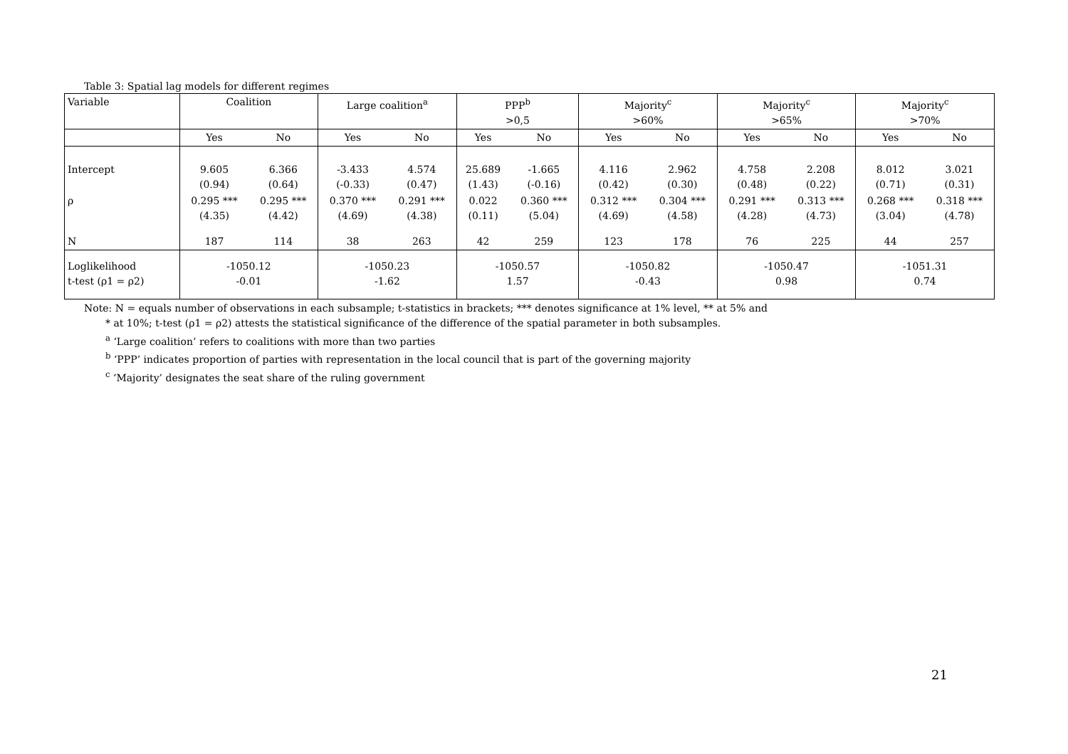Table 3: Spatial lag models for different regimes
| Variable | Coalition | | Large coalition<sup>a</sup> | | PPP<sup>b</sup> >0,5 | | Majority<sup>c</sup> >60% | | Majority<sup>c</sup> >65% | | Majority<sup>c</sup> >70% | |
| --- | --- | --- | --- | --- | --- | --- | --- | --- | --- | --- | --- | --- |
| | Yes | No | Yes | No | Yes | No | Yes | No | Yes | No | Yes | No |
| Intercept | 9.605 (0.94) | 6.366 (0.64) | -3.433 (-0.33) | 4.574 (0.47) | 25.689 (1.43) | -1.665 (-0.16) | 4.116 (0.42) | 2.962 (0.30) | 4.758 (0.48) | 2.208 (0.22) | 8.012 (0.71) | 3.021 (0.31) |
| ρ | 0.295 *** (4.35) | 0.295 *** (4.42) | 0.370 *** (4.69) | 0.291 *** (4.38) | 0.022 (0.11) | 0.360 *** (5.04) | 0.312 *** (4.69) | 0.304 *** (4.58) | 0.291 *** (4.28) | 0.313 *** (4.73) | 0.268 *** (3.04) | 0.318 *** (4.78) |
| N | 187 | 114 | 38 | 263 | 42 | 259 | 123 | 178 | 76 | 225 | 44 | 257 |
| Loglikelihood t-test (ρ1 = ρ2) | -1050.12 -0.01 | | -1050.23 -1.62 | | -1050.57 1.57 | | -1050.82 -0.43 | | -1050.47 0.98 | | -1051.31 0.74 | |
Note: N = equals number of observations in each subsample; t-statistics in brackets; *** denotes significance at 1% level, ** at 5% and
* at 10%; t-test (ρ1 = ρ2) attests the statistical significance of the difference of the spatial parameter in both subsamples.
<sup>a</sup> ‘Large coalition’ refers to coalitions with more than two parties
<sup>b</sup> ‘PPP’ indicates proportion of parties with representation in the local council that is part of the governing majority
<sup>c</sup> ‘Majority’ designates the seat share of the ruling government
21